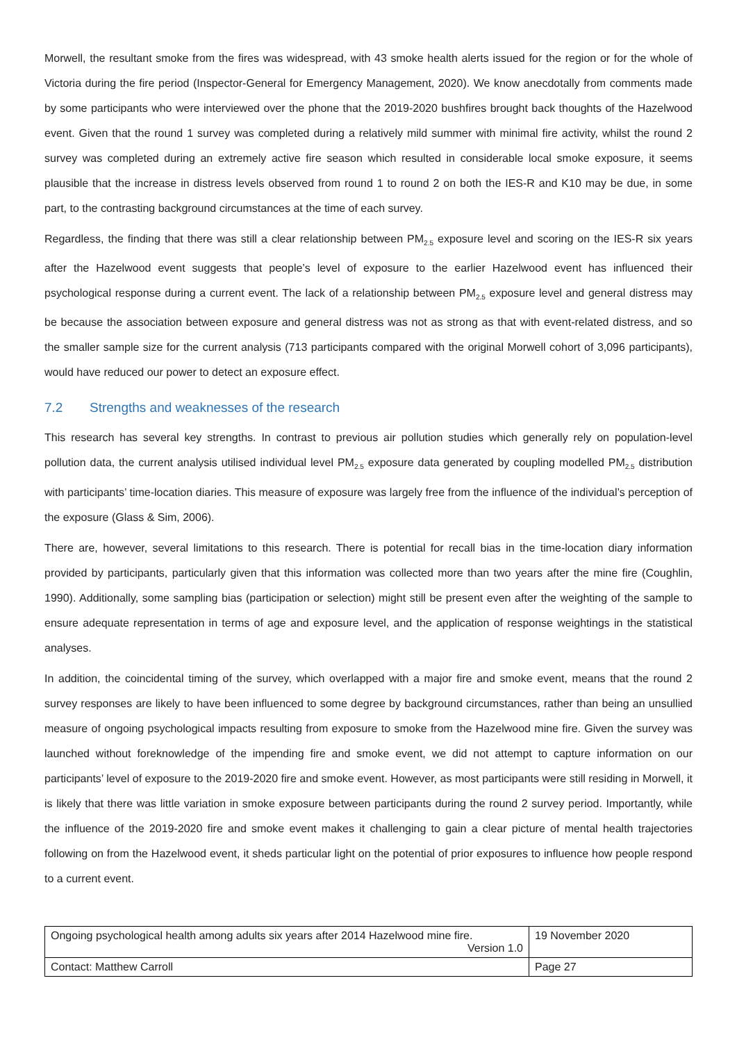Morwell, the resultant smoke from the fires was widespread, with 43 smoke health alerts issued for the region or for the whole of Victoria during the fire period (Inspector-General for Emergency Management, 2020). We know anecdotally from comments made by some participants who were interviewed over the phone that the 2019-2020 bushfires brought back thoughts of the Hazelwood event. Given that the round 1 survey was completed during a relatively mild summer with minimal fire activity, whilst the round 2 survey was completed during an extremely active fire season which resulted in considerable local smoke exposure, it seems plausible that the increase in distress levels observed from round 1 to round 2 on both the IES-R and K10 may be due, in some part, to the contrasting background circumstances at the time of each survey.
Regardless, the finding that there was still a clear relationship between PM<sub>2.5</sub> exposure level and scoring on the IES-R six years after the Hazelwood event suggests that people’s level of exposure to the earlier Hazelwood event has influenced their psychological response during a current event. The lack of a relationship between PM<sub>2.5</sub> exposure level and general distress may be because the association between exposure and general distress was not as strong as that with event-related distress, and so the smaller sample size for the current analysis (713 participants compared with the original Morwell cohort of 3,096 participants), would have reduced our power to detect an exposure effect.
7.2 Strengths and weaknesses of the research
This research has several key strengths. In contrast to previous air pollution studies which generally rely on population-level pollution data, the current analysis utilised individual level PM<sub>2.5</sub> exposure data generated by coupling modelled PM<sub>2.5</sub> distribution with participants’ time-location diaries. This measure of exposure was largely free from the influence of the individual’s perception of the exposure (Glass & Sim, 2006).
There are, however, several limitations to this research. There is potential for recall bias in the time-location diary information provided by participants, particularly given that this information was collected more than two years after the mine fire (Coughlin, 1990). Additionally, some sampling bias (participation or selection) might still be present even after the weighting of the sample to ensure adequate representation in terms of age and exposure level, and the application of response weightings in the statistical analyses.
In addition, the coincidental timing of the survey, which overlapped with a major fire and smoke event, means that the round 2 survey responses are likely to have been influenced to some degree by background circumstances, rather than being an unsullied measure of ongoing psychological impacts resulting from exposure to smoke from the Hazelwood mine fire. Given the survey was launched without foreknowledge of the impending fire and smoke event, we did not attempt to capture information on our participants’ level of exposure to the 2019-2020 fire and smoke event. However, as most participants were still residing in Morwell, it is likely that there was little variation in smoke exposure between participants during the round 2 survey period. Importantly, while the influence of the 2019-2020 fire and smoke event makes it challenging to gain a clear picture of mental health trajectories following on from the Hazelwood event, it sheds particular light on the potential of prior exposures to influence how people respond to a current event.
| Ongoing psychological health among adults six years after 2014 Hazelwood mine fire. Version 1.0 | 19 November 2020 |
| Contact: Matthew Carroll | Page 27 |